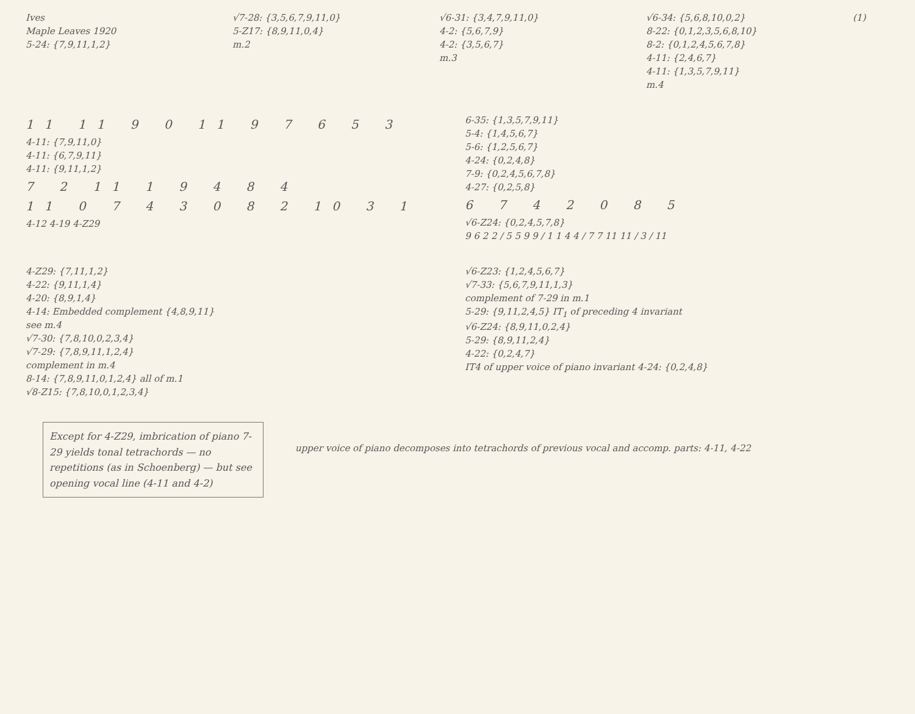Ives
Maple Leaves 1920
5-24: {7,9,11,1,2}
√7-28: {3,5,6,7,9,11,0}
5-Z17: {8,9,11,0,4}
m.2
√6-31: {3,4,7,9,11,0}
4-2: {5,6,7,9}
4-2: {3,5,6,7}
m.3
√6-34: {5,6,8,10,0,2}
8-22: {0,1,2,3,5,6,8,10}
8-2: {0,1,2,4,5,6,7,8}
4-11: {2,4,6,7}
4-11: {1,3,5,7,9,11}
m.4
(1)
11 11 9 0 11 9 7 6 5 3
4-11: {7,9,11,0}
4-11: {6,7,9,11}
4-11: {9,11,1,2}
7 2 11 1 9 4 8 4
11 0 7 4 3 0 8 2 10 3 1
4-12 4-19 4-Z29
6-35: {1,3,5,7,9,11}
5-4: {1,4,5,6,7}
5-6: {1,2,5,6,7}
4-24: {0,2,4,8}
7-9: {0,2,4,5,6,7,8}
4-27: {0,2,5,8}
6 7 4 2 0 8 5
√6-Z24: {0,2,4,5,7,8}
9 6 2 2 / 5 5 9 9 / 1 1 4 4 / 7 7 11 11 / 3 / 11
4-Z29: {7,11,1,2}
4-22: {9,11,1,4}
4-20: {8,9,1,4}
4-14: Embedded complement {4,8,9,11}
see m.4
√7-30: {7,8,10,0,2,3,4}
√7-29: {7,8,9,11,1,2,4}
complement in m.4
8-14: {7,8,9,11,0,1,2,4} all of m.1
√8-Z15: {7,8,10,0,1,2,3,4}
√6-Z23: {1,2,4,5,6,7}
√7-33: {5,6,7,9,11,1,3}
complement of 7-29 in m.1
5-29: {9,11,2,4,5} IT<sub>1</sub> of preceding 4 invariant
√6-Z24: {8,9,11,0,2,4}
5-29: {8,9,11,2,4}
4-22: {0,2,4,7}
IT4 of upper voice of piano invariant 4-24: {0,2,4,8}
Except for 4-Z29, imbrication of piano 7-29 yields tonal tetrachords — no repetitions (as in Schoenberg) — but see opening vocal line (4-11 and 4-2)
upper voice of piano decomposes into tetrachords of previous vocal and accomp. parts: 4-11, 4-22